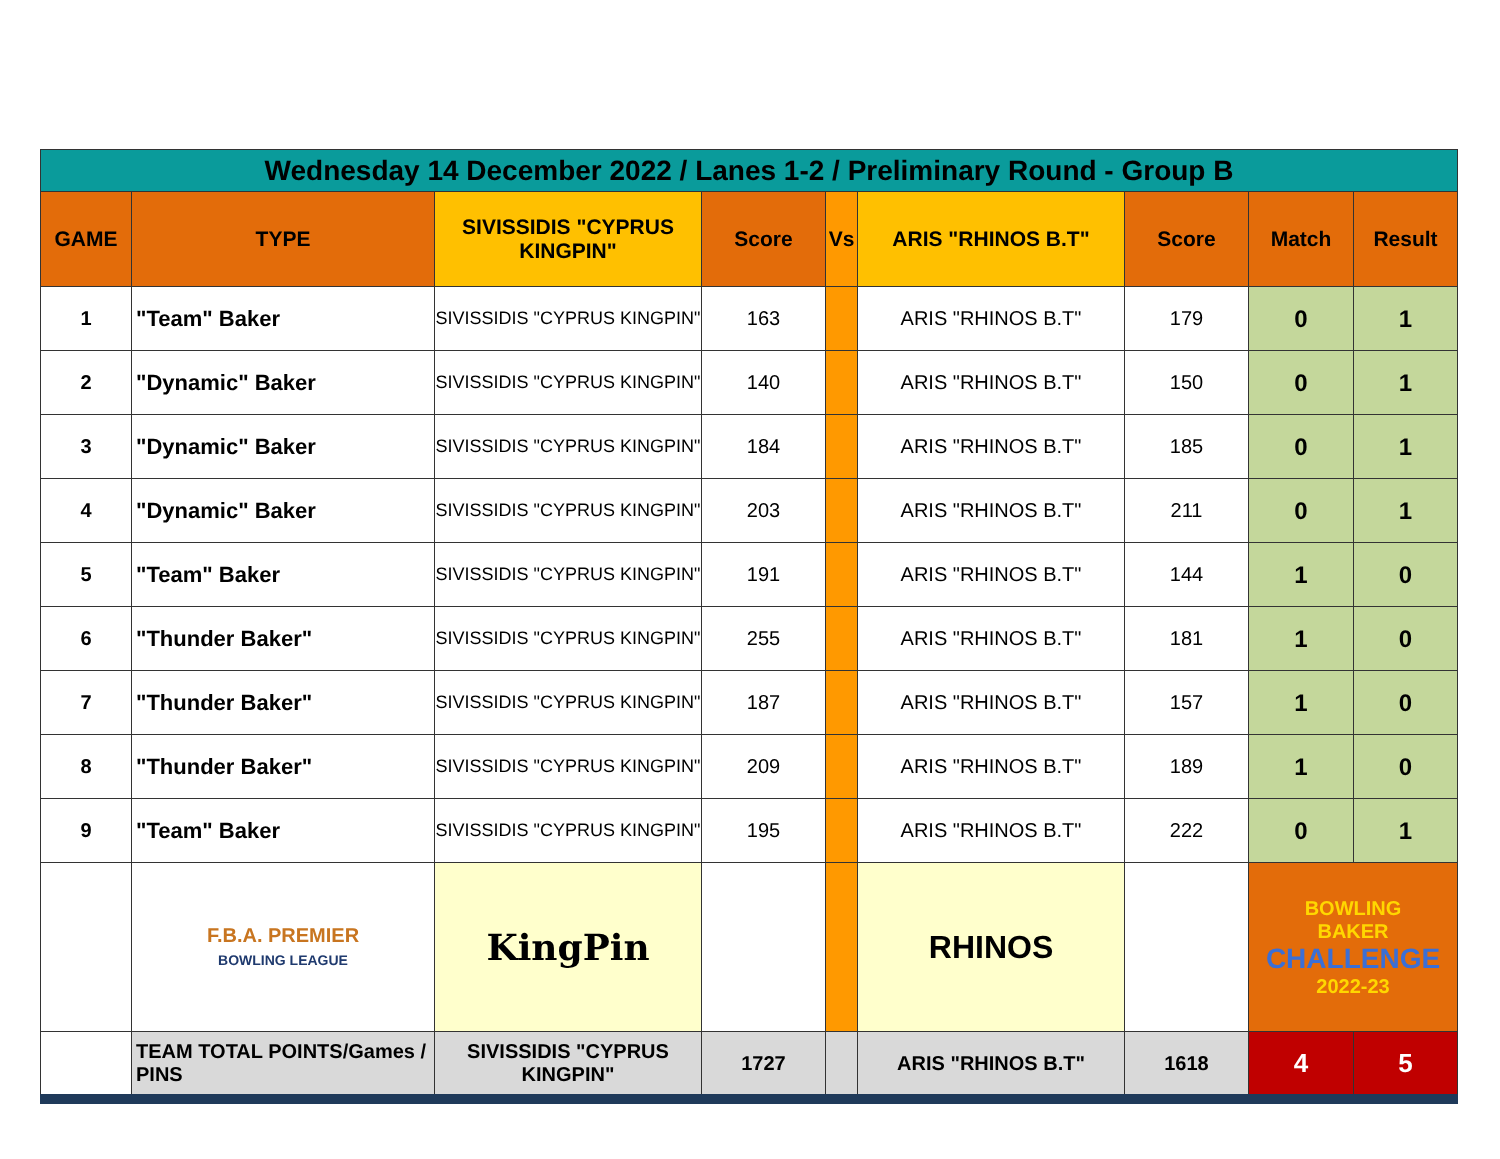| Wednesday 14 December 2022 / Lanes 1-2 / Preliminary Round - Group B | | | | | | | | |
| GAME | TYPE | SIVISSIDIS "CYPRUS KINGPIN" | Score | Vs | ARIS "RHINOS B.T" | Score | Match | Result |
| 1 | "Team" Baker | SIVISSIDIS "CYPRUS KINGPIN" | 163 | | ARIS "RHINOS B.T" | 179 | 0 | 1 |
| 2 | "Dynamic" Baker | SIVISSIDIS "CYPRUS KINGPIN" | 140 | | ARIS "RHINOS B.T" | 150 | 0 | 1 |
| 3 | "Dynamic" Baker | SIVISSIDIS "CYPRUS KINGPIN" | 184 | | ARIS "RHINOS B.T" | 185 | 0 | 1 |
| 4 | "Dynamic" Baker | SIVISSIDIS "CYPRUS KINGPIN" | 203 | | ARIS "RHINOS B.T" | 211 | 0 | 1 |
| 5 | "Team" Baker | SIVISSIDIS "CYPRUS KINGPIN" | 191 | | ARIS "RHINOS B.T" | 144 | 1 | 0 |
| 6 | "Thunder Baker" | SIVISSIDIS "CYPRUS KINGPIN" | 255 | | ARIS "RHINOS B.T" | 181 | 1 | 0 |
| 7 | "Thunder Baker" | SIVISSIDIS "CYPRUS KINGPIN" | 187 | | ARIS "RHINOS B.T" | 157 | 1 | 0 |
| 8 | "Thunder Baker" | SIVISSIDIS "CYPRUS KINGPIN" | 209 | | ARIS "RHINOS B.T" | 189 | 1 | 0 |
| 9 | "Team" Baker | SIVISSIDIS "CYPRUS KINGPIN" | 195 | | ARIS "RHINOS B.T" | 222 | 0 | 1 |
| | F.B.A. PREMIER BOWLING LEAGUE | KingPin | | | RHINOS | | BOWLING BAKER CHALLENGE 2022-23 | |
| | TEAM TOTAL POINTS/Games / PINS | SIVISSIDIS "CYPRUS KINGPIN" | 1727 | | ARIS "RHINOS B.T" | 1618 | 4 | 5 |